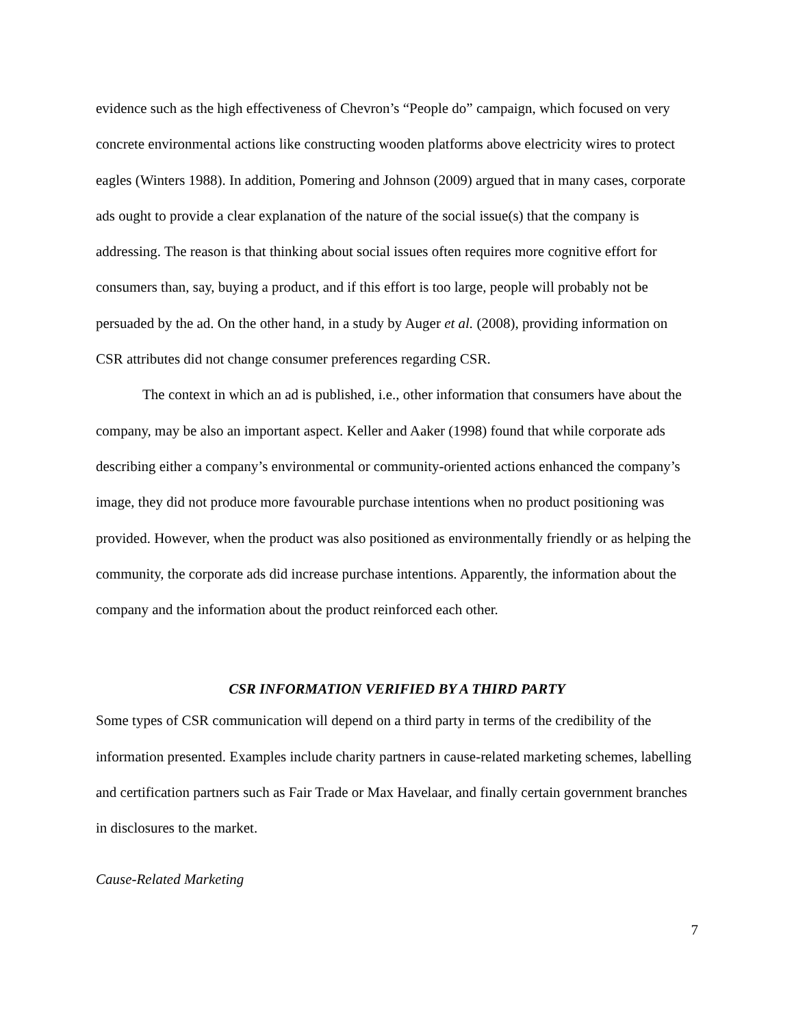evidence such as the high effectiveness of Chevron’s “People do” campaign, which focused on very concrete environmental actions like constructing wooden platforms above electricity wires to protect eagles (Winters 1988). In addition, Pomering and Johnson (2009) argued that in many cases, corporate ads ought to provide a clear explanation of the nature of the social issue(s) that the company is addressing. The reason is that thinking about social issues often requires more cognitive effort for consumers than, say, buying a product, and if this effort is too large, people will probably not be persuaded by the ad. On the other hand, in a study by Auger et al. (2008), providing information on CSR attributes did not change consumer preferences regarding CSR.
The context in which an ad is published, i.e., other information that consumers have about the company, may be also an important aspect. Keller and Aaker (1998) found that while corporate ads describing either a company’s environmental or community-oriented actions enhanced the company’s image, they did not produce more favourable purchase intentions when no product positioning was provided. However, when the product was also positioned as environmentally friendly or as helping the community, the corporate ads did increase purchase intentions. Apparently, the information about the company and the information about the product reinforced each other.
CSR INFORMATION VERIFIED BY A THIRD PARTY
Some types of CSR communication will depend on a third party in terms of the credibility of the information presented. Examples include charity partners in cause-related marketing schemes, labelling and certification partners such as Fair Trade or Max Havelaar, and finally certain government branches in disclosures to the market.
Cause-Related Marketing
7